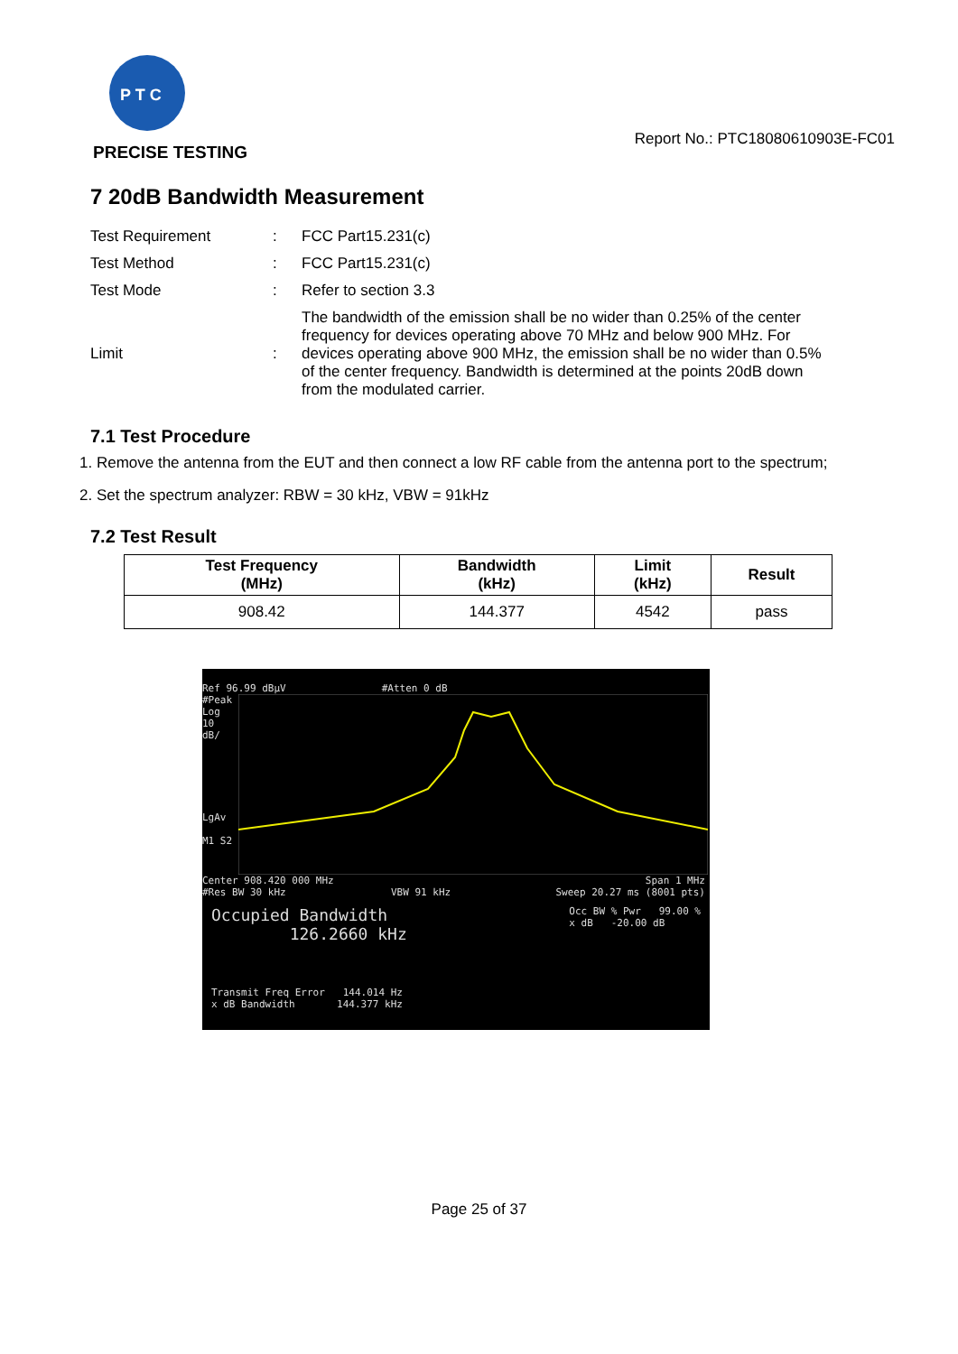P T C
PRECISE TESTING
Report No.: PTC18080610903E-FC01
7 20dB Bandwidth Measurement
| Test Requirement | : | FCC Part15.231(c) |
| Test Method | : | FCC Part15.231(c) |
| Test Mode | : | Refer to section 3.3 |
| Limit | : | The bandwidth of the emission shall be no wider than 0.25% of the center frequency for devices operating above 70 MHz and below 900 MHz. For devices operating above 900 MHz, the emission shall be no wider than 0.5% of the center frequency. Bandwidth is determined at the points 20dB down from the modulated carrier. |
7.1 Test Procedure
1. Remove the antenna from the EUT and then connect a low RF cable from the antenna port to the spectrum;
2. Set the spectrum analyzer: RBW = 30 kHz, VBW = 91kHz
7.2 Test Result
| Test Frequency (MHz) | Bandwidth (kHz) | Limit (kHz) | Result |
| --- | --- | --- | --- |
| 908.42 | 144.377 | 4542 | pass |
Ref 96.99 dBμV #Atten 0 dB
#Peak
Log
10
dB/
LgAv
M1 S2
Center 908.420 000 MHz Span 1 MHz
#Res BW 30 kHz VBW 91 kHz Sweep 20.27 ms (8001 pts)
Occupied Bandwidth
126.2660 kHz
Occ BW % Pwr 99.00 %
x dB -20.00 dB
Transmit Freq Error 144.014 Hz
x dB Bandwidth 144.377 kHz
Page 25 of 37